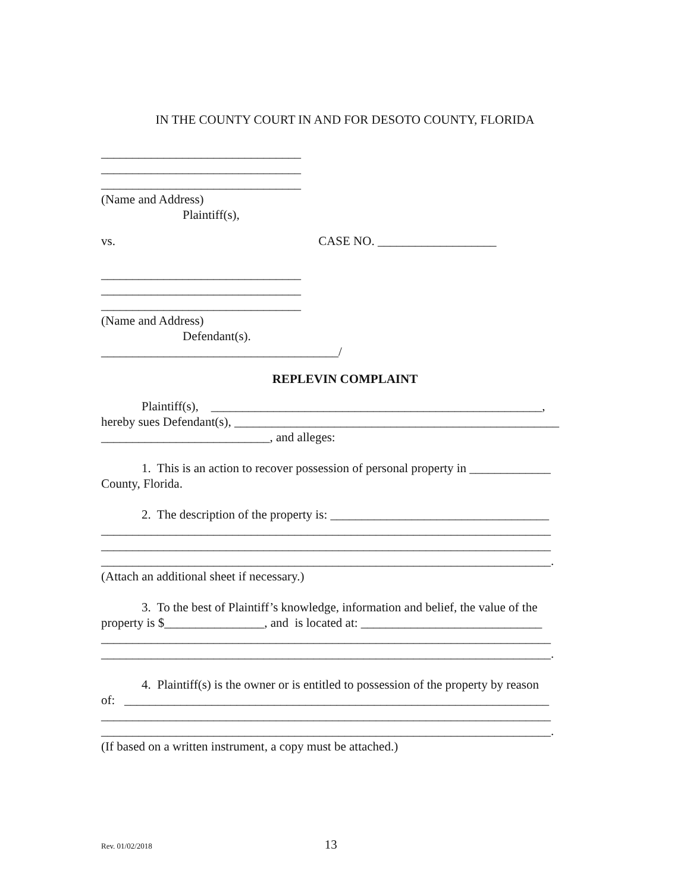IN THE COUNTY COURT IN AND FOR DESOTO COUNTY, FLORIDA
________________________________
________________________________
________________________________
(Name and Address)
Plaintiff(s),
vs. CASE NO. ___________________
________________________________
________________________________
________________________________
(Name and Address)
Defendant(s).
______________________________________/
REPLEVIN COMPLAINT
Plaintiff(s), _____________________________________________________,
hereby sues Defendant(s), ____________________________________________________
___________________________, and alleges:
1. This is an action to recover possession of personal property in _____________
County, Florida.
2. The description of the property is: ___________________________________
________________________________________________________________________
________________________________________________________________________
________________________________________________________________________.
(Attach an additional sheet if necessary.)
3. To the best of Plaintiff’s knowledge, information and belief, the value of the
property is $________________, and is located at: _____________________________
________________________________________________________________________
________________________________________________________________________.
4. Plaintiff(s) is the owner or is entitled to possession of the property by reason
of: ____________________________________________________________________
________________________________________________________________________
________________________________________________________________________.
(If based on a written instrument, a copy must be attached.)
Rev. 01/02/2018 13